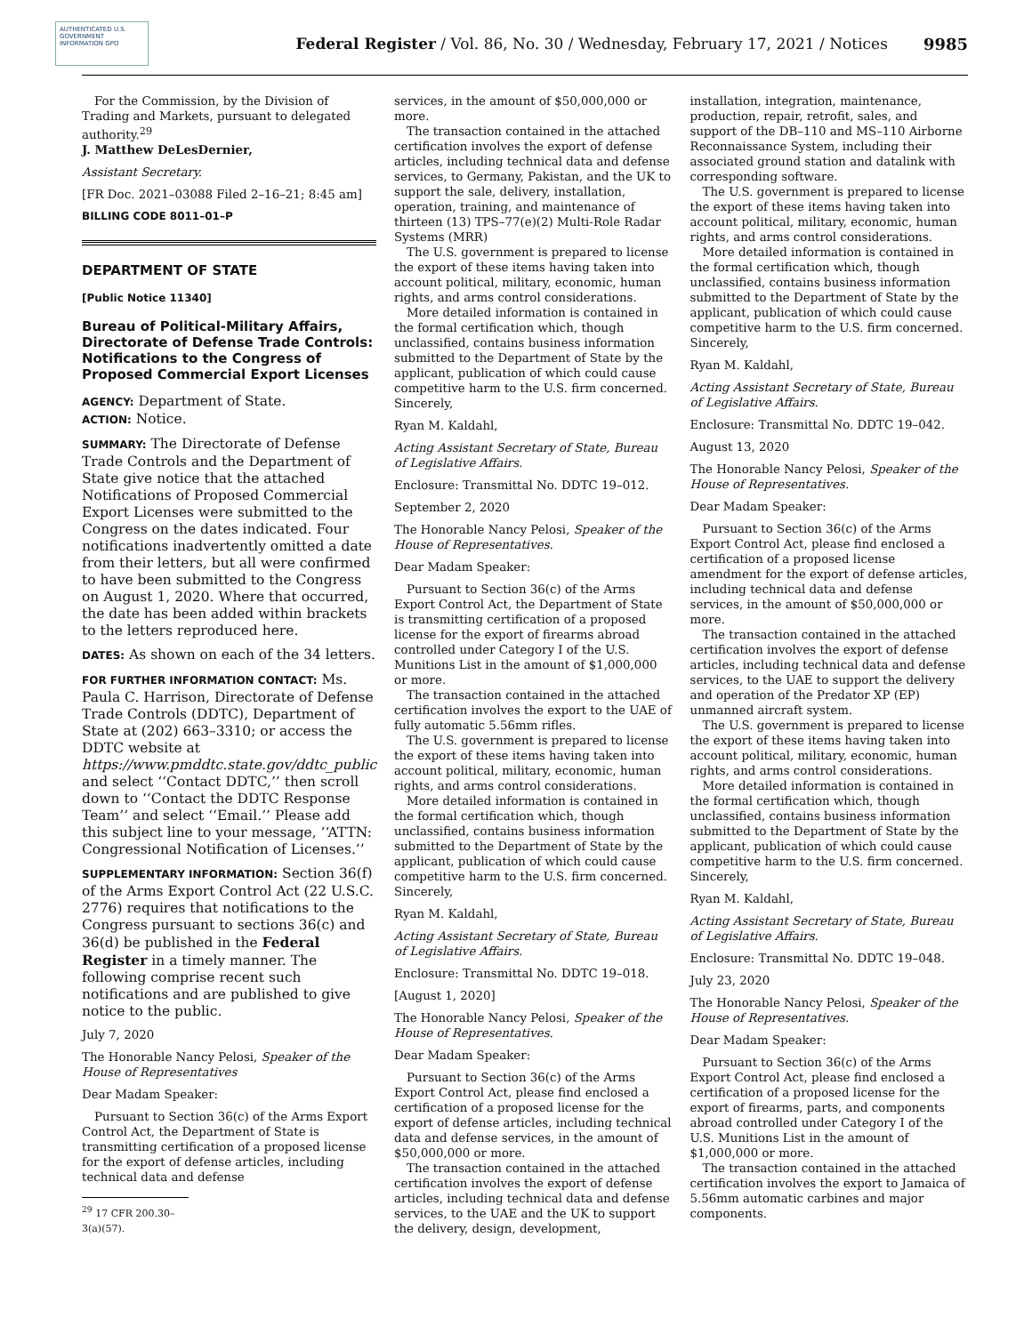AUTHENTICATED U.S. GOVERNMENT INFORMATION GPO
Federal Register / Vol. 86, No. 30 / Wednesday, February 17, 2021 / Notices
9985
For the Commission, by the Division of Trading and Markets, pursuant to delegated authority.<sup>29</sup>
J. Matthew DeLesDernier,
Assistant Secretary.
[FR Doc. 2021–03088 Filed 2–16–21; 8:45 am]
BILLING CODE 8011–01–P
DEPARTMENT OF STATE
[Public Notice 11340]
Bureau of Political-Military Affairs, Directorate of Defense Trade Controls: Notifications to the Congress of Proposed Commercial Export Licenses
AGENCY: Department of State.
ACTION: Notice.
SUMMARY: The Directorate of Defense Trade Controls and the Department of State give notice that the attached Notifications of Proposed Commercial Export Licenses were submitted to the Congress on the dates indicated. Four notifications inadvertently omitted a date from their letters, but all were confirmed to have been submitted to the Congress on August 1, 2020. Where that occurred, the date has been added within brackets to the letters reproduced here.
DATES: As shown on each of the 34 letters.
FOR FURTHER INFORMATION CONTACT: Ms. Paula C. Harrison, Directorate of Defense Trade Controls (DDTC), Department of State at (202) 663–3310; or access the DDTC website at https://www.pmddtc.state.gov/ddtc_public and select ‘‘Contact DDTC,’’ then scroll down to ‘‘Contact the DDTC Response Team’’ and select ‘‘Email.’’ Please add this subject line to your message, ‘‘ATTN: Congressional Notification of Licenses.’’
SUPPLEMENTARY INFORMATION: Section 36(f) of the Arms Export Control Act (22 U.S.C. 2776) requires that notifications to the Congress pursuant to sections 36(c) and 36(d) be published in the Federal Register in a timely manner. The following comprise recent such notifications and are published to give notice to the public.
July 7, 2020
The Honorable Nancy Pelosi, Speaker of the House of Representatives
Dear Madam Speaker:
Pursuant to Section 36(c) of the Arms Export Control Act, the Department of State is transmitting certification of a proposed license for the export of defense articles, including technical data and defense
<sup>29</sup> 17 CFR 200.30–3(a)(57).
services, in the amount of $50,000,000 or more.
The transaction contained in the attached certification involves the export of defense articles, including technical data and defense services, to Germany, Pakistan, and the UK to support the sale, delivery, installation, operation, training, and maintenance of thirteen (13) TPS–77(e)(2) Multi-Role Radar Systems (MRR)
The U.S. government is prepared to license the export of these items having taken into account political, military, economic, human rights, and arms control considerations.
More detailed information is contained in the formal certification which, though unclassified, contains business information submitted to the Department of State by the applicant, publication of which could cause competitive harm to the U.S. firm concerned.
Sincerely,
Ryan M. Kaldahl,
Acting Assistant Secretary of State, Bureau of Legislative Affairs.
Enclosure: Transmittal No. DDTC 19–012.
September 2, 2020
The Honorable Nancy Pelosi, Speaker of the House of Representatives.
Dear Madam Speaker:
Pursuant to Section 36(c) of the Arms Export Control Act, the Department of State is transmitting certification of a proposed license for the export of firearms abroad controlled under Category I of the U.S. Munitions List in the amount of $1,000,000 or more.
The transaction contained in the attached certification involves the export to the UAE of fully automatic 5.56mm rifles.
The U.S. government is prepared to license the export of these items having taken into account political, military, economic, human rights, and arms control considerations.
More detailed information is contained in the formal certification which, though unclassified, contains business information submitted to the Department of State by the applicant, publication of which could cause competitive harm to the U.S. firm concerned.
Sincerely,
Ryan M. Kaldahl,
Acting Assistant Secretary of State, Bureau of Legislative Affairs.
Enclosure: Transmittal No. DDTC 19–018.
[August 1, 2020]
The Honorable Nancy Pelosi, Speaker of the House of Representatives.
Dear Madam Speaker:
Pursuant to Section 36(c) of the Arms Export Control Act, please find enclosed a certification of a proposed license for the export of defense articles, including technical data and defense services, in the amount of $50,000,000 or more.
The transaction contained in the attached certification involves the export of defense articles, including technical data and defense services, to the UAE and the UK to support the delivery, design, development,
installation, integration, maintenance, production, repair, retrofit, sales, and support of the DB–110 and MS–110 Airborne Reconnaissance System, including their associated ground station and datalink with corresponding software.
The U.S. government is prepared to license the export of these items having taken into account political, military, economic, human rights, and arms control considerations.
More detailed information is contained in the formal certification which, though unclassified, contains business information submitted to the Department of State by the applicant, publication of which could cause competitive harm to the U.S. firm concerned.
Sincerely,
Ryan M. Kaldahl,
Acting Assistant Secretary of State, Bureau of Legislative Affairs.
Enclosure: Transmittal No. DDTC 19–042.
August 13, 2020
The Honorable Nancy Pelosi, Speaker of the House of Representatives.
Dear Madam Speaker:
Pursuant to Section 36(c) of the Arms Export Control Act, please find enclosed a certification of a proposed license amendment for the export of defense articles, including technical data and defense services, in the amount of $50,000,000 or more.
The transaction contained in the attached certification involves the export of defense articles, including technical data and defense services, to the UAE to support the delivery and operation of the Predator XP (EP) unmanned aircraft system.
The U.S. government is prepared to license the export of these items having taken into account political, military, economic, human rights, and arms control considerations.
More detailed information is contained in the formal certification which, though unclassified, contains business information submitted to the Department of State by the applicant, publication of which could cause competitive harm to the U.S. firm concerned.
Sincerely,
Ryan M. Kaldahl,
Acting Assistant Secretary of State, Bureau of Legislative Affairs.
Enclosure: Transmittal No. DDTC 19–048.
July 23, 2020
The Honorable Nancy Pelosi, Speaker of the House of Representatives.
Dear Madam Speaker:
Pursuant to Section 36(c) of the Arms Export Control Act, please find enclosed a certification of a proposed license for the export of firearms, parts, and components abroad controlled under Category I of the U.S. Munitions List in the amount of $1,000,000 or more.
The transaction contained in the attached certification involves the export to Jamaica of 5.56mm automatic carbines and major components.